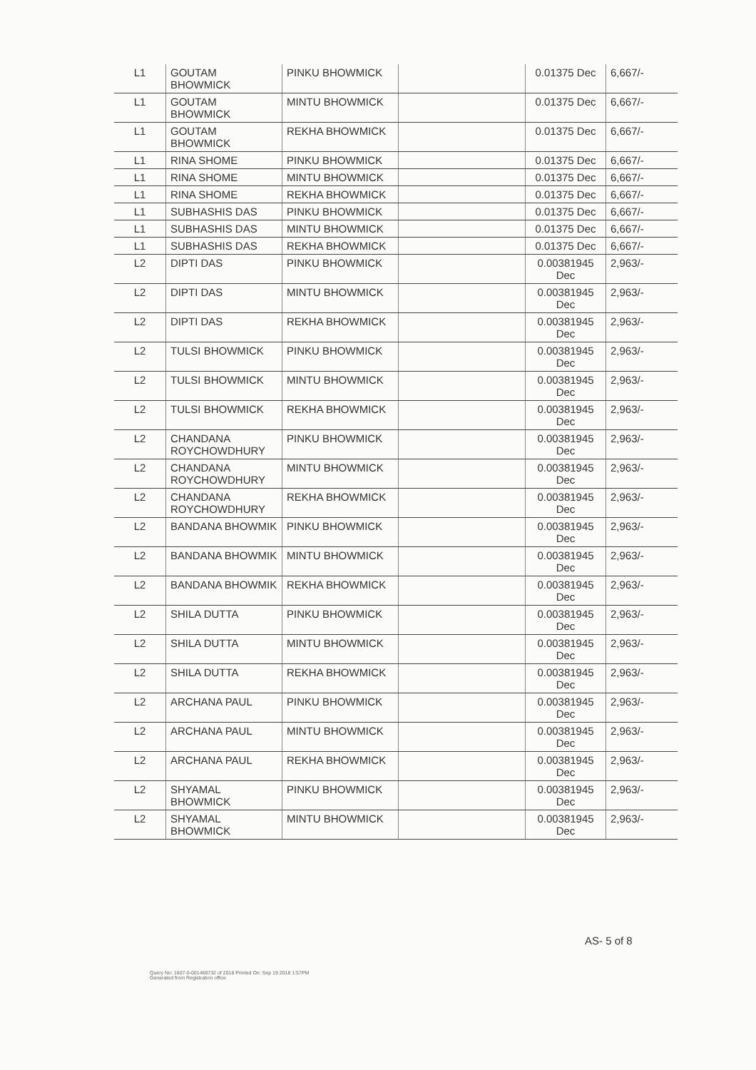| L1 | GOUTAM BHOWMICK | PINKU BHOWMICK | | 0.01375 Dec | 6,667/- |
| L1 | GOUTAM BHOWMICK | MINTU BHOWMICK | | 0.01375 Dec | 6,667/- |
| L1 | GOUTAM BHOWMICK | REKHA BHOWMICK | | 0.01375 Dec | 6,667/- |
| L1 | RINA SHOME | PINKU BHOWMICK | | 0.01375 Dec | 6,667/- |
| L1 | RINA SHOME | MINTU BHOWMICK | | 0.01375 Dec | 6,667/- |
| L1 | RINA SHOME | REKHA BHOWMICK | | 0.01375 Dec | 6,667/- |
| L1 | SUBHASHIS DAS | PINKU BHOWMICK | | 0.01375 Dec | 6,667/- |
| L1 | SUBHASHIS DAS | MINTU BHOWMICK | | 0.01375 Dec | 6,667/- |
| L1 | SUBHASHIS DAS | REKHA BHOWMICK | | 0.01375 Dec | 6,667/- |
| L2 | DIPTI DAS | PINKU BHOWMICK | | 0.00381945 Dec | 2,963/- |
| L2 | DIPTI DAS | MINTU BHOWMICK | | 0.00381945 Dec | 2,963/- |
| L2 | DIPTI DAS | REKHA BHOWMICK | | 0.00381945 Dec | 2,963/- |
| L2 | TULSI BHOWMICK | PINKU BHOWMICK | | 0.00381945 Dec | 2,963/- |
| L2 | TULSI BHOWMICK | MINTU BHOWMICK | | 0.00381945 Dec | 2,963/- |
| L2 | TULSI BHOWMICK | REKHA BHOWMICK | | 0.00381945 Dec | 2,963/- |
| L2 | CHANDANA ROYCHOWDHURY | PINKU BHOWMICK | | 0.00381945 Dec | 2,963/- |
| L2 | CHANDANA ROYCHOWDHURY | MINTU BHOWMICK | | 0.00381945 Dec | 2,963/- |
| L2 | CHANDANA ROYCHOWDHURY | REKHA BHOWMICK | | 0.00381945 Dec | 2,963/- |
| L2 | BANDANA BHOWMIK | PINKU BHOWMICK | | 0.00381945 Dec | 2,963/- |
| L2 | BANDANA BHOWMIK | MINTU BHOWMICK | | 0.00381945 Dec | 2,963/- |
| L2 | BANDANA BHOWMIK | REKHA BHOWMICK | | 0.00381945 Dec | 2,963/- |
| L2 | SHILA DUTTA | PINKU BHOWMICK | | 0.00381945 Dec | 2,963/- |
| L2 | SHILA DUTTA | MINTU BHOWMICK | | 0.00381945 Dec | 2,963/- |
| L2 | SHILA DUTTA | REKHA BHOWMICK | | 0.00381945 Dec | 2,963/- |
| L2 | ARCHANA PAUL | PINKU BHOWMICK | | 0.00381945 Dec | 2,963/- |
| L2 | ARCHANA PAUL | MINTU BHOWMICK | | 0.00381945 Dec | 2,963/- |
| L2 | ARCHANA PAUL | REKHA BHOWMICK | | 0.00381945 Dec | 2,963/- |
| L2 | SHYAMAL BHOWMICK | PINKU BHOWMICK | | 0.00381945 Dec | 2,963/- |
| L2 | SHYAMAL BHOWMICK | MINTU BHOWMICK | | 0.00381945 Dec | 2,963/- |
AS- 5 of 8
Query No: 1607-0-001468732 of 2018 Printed On: Sep 19 2018 1:57PM Generated from Registration office